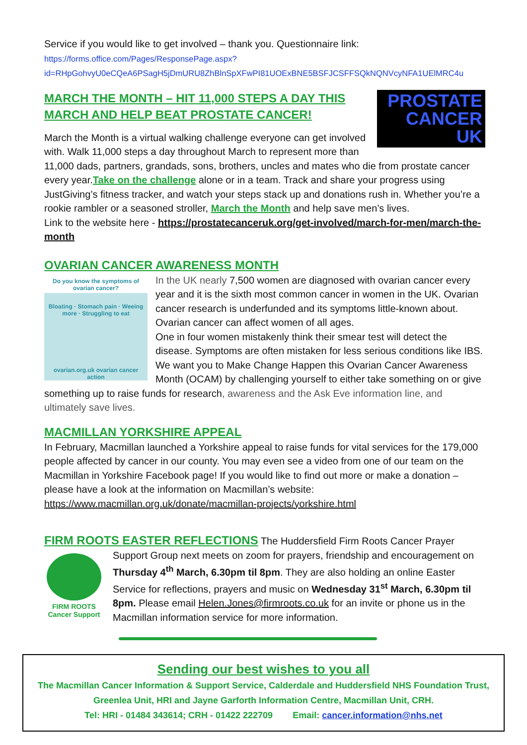Service if you would like to get involved – thank you. Questionnaire link:
https://forms.office.com/Pages/ResponsePage.aspx?id=RHpGohvyU0eCQeA6PSagH5jDmURU8ZhBlnSpXFwPI81UOExBNE5BSFJCSFFSQkNQNVcyNFA1UElMRC4u
PROSTATE
CANCER UK
MARCH THE MONTH – HIT 11,000 STEPS A DAY THIS MARCH AND HELP BEAT PROSTATE CANCER!
March the Month is a virtual walking challenge everyone can get involved with. Walk 11,000 steps a day throughout March to represent more than 11,000 dads, partners, grandads, sons, brothers, uncles and mates who die from prostate cancer every year.Take on the challenge alone or in a team. Track and share your progress using JustGiving’s fitness tracker, and watch your steps stack up and donations rush in. Whether you’re a rookie rambler or a seasoned stroller, March the Month and help save men’s lives.
Link to the website here - https://prostatecanceruk.org/get-involved/march-for-men/march-the-month
OVARIAN CANCER AWARENESS MONTH
Do you know the symptoms of ovarian cancer?
Bloating · Stomach pain · Weeing more · Struggling to eat
ovarian.org.uk ovarian cancer action
In the UK nearly 7,500 women are diagnosed with ovarian cancer every year and it is the sixth most common cancer in women in the UK. Ovarian cancer research is underfunded and its symptoms little-known about. Ovarian cancer can affect women of all ages.
One in four women mistakenly think their smear test will detect the disease. Symptoms are often mistaken for less serious conditions like IBS. We want you to Make Change Happen this Ovarian Cancer Awareness Month (OCAM) by challenging yourself to either take something on or give something up to raise funds for research, awareness and the Ask Eve information line, and ultimately save lives.
MACMILLAN YORKSHIRE APPEAL
In February, Macmillan launched a Yorkshire appeal to raise funds for vital services for the 179,000 people affected by cancer in our county. You may even see a video from one of our team on the Macmillan in Yorkshire Facebook page! If you would like to find out more or make a donation – please have a look at the information on Macmillan’s website:
https://www.macmillan.org.uk/donate/macmillan-projects/yorkshire.html
FIRM ROOTS EASTER REFLECTIONS The Huddersfield Firm Roots Cancer Prayer
FIRM ROOTS
Cancer Support
Support Group next meets on zoom for prayers, friendship and encouragement on Thursday 4<sup>th</sup> March, 6.30pm til 8pm. They are also holding an online Easter Service for reflections, prayers and music on Wednesday 31<sup>st</sup> March, 6.30pm til 8pm. Please email Helen.Jones@firmroots.co.uk for an invite or phone us in the Macmillan information service for more information.
Sending our best wishes to you all
The Macmillan Cancer Information & Support Service, Calderdale and Huddersfield NHS Foundation Trust,
Greenlea Unit, HRI and Jayne Garforth Information Centre, Macmillan Unit, CRH.
Tel: HRI - 01484 343614; CRH - 01422 222709 Email: cancer.information@nhs.net